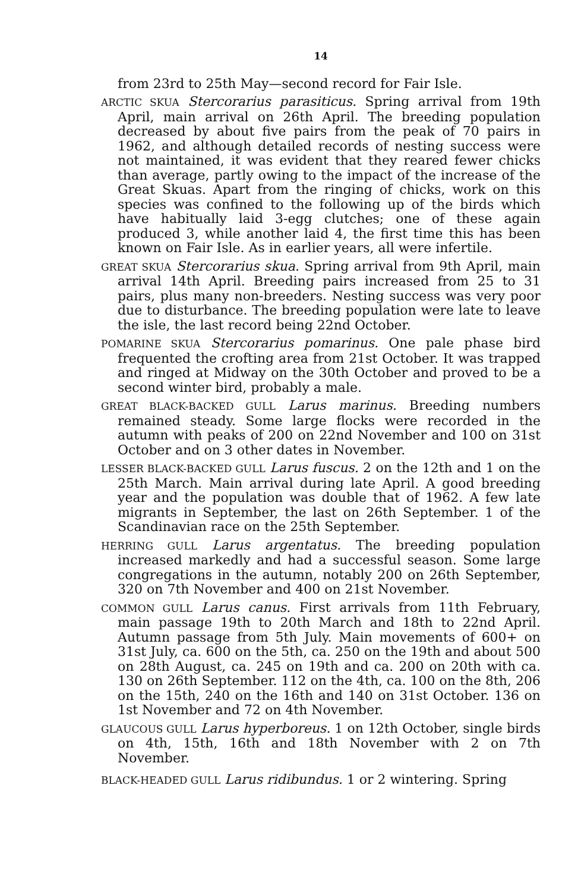14
from 23rd to 25th May—second record for Fair Isle.
ARCTIC SKUA Stercorarius parasiticus. Spring arrival from 19th April, main arrival on 26th April. The breeding population decreased by about five pairs from the peak of 70 pairs in 1962, and although detailed records of nesting success were not maintained, it was evident that they reared fewer chicks than average, partly owing to the impact of the increase of the Great Skuas. Apart from the ringing of chicks, work on this species was confined to the following up of the birds which have habitually laid 3-egg clutches; one of these again produced 3, while another laid 4, the first time this has been known on Fair Isle. As in earlier years, all were infertile.
GREAT SKUA Stercorarius skua. Spring arrival from 9th April, main arrival 14th April. Breeding pairs increased from 25 to 31 pairs, plus many non-breeders. Nesting success was very poor due to disturbance. The breeding population were late to leave the isle, the last record being 22nd October.
POMARINE SKUA Stercorarius pomarinus. One pale phase bird frequented the crofting area from 21st October. It was trapped and ringed at Midway on the 30th October and proved to be a second winter bird, probably a male.
GREAT BLACK-BACKED GULL Larus marinus. Breeding numbers remained steady. Some large flocks were recorded in the autumn with peaks of 200 on 22nd November and 100 on 31st October and on 3 other dates in November.
LESSER BLACK-BACKED GULL Larus fuscus. 2 on the 12th and 1 on the 25th March. Main arrival during late April. A good breeding year and the population was double that of 1962. A few late migrants in September, the last on 26th September. 1 of the Scandinavian race on the 25th September.
HERRING GULL Larus argentatus. The breeding population increased markedly and had a successful season. Some large congregations in the autumn, notably 200 on 26th September, 320 on 7th November and 400 on 21st November.
COMMON GULL Larus canus. First arrivals from 11th February, main passage 19th to 20th March and 18th to 22nd April. Autumn passage from 5th July. Main movements of 600+ on 31st July, ca. 600 on the 5th, ca. 250 on the 19th and about 500 on 28th August, ca. 245 on 19th and ca. 200 on 20th with ca. 130 on 26th September. 112 on the 4th, ca. 100 on the 8th, 206 on the 15th, 240 on the 16th and 140 on 31st October. 136 on 1st November and 72 on 4th November.
GLAUCOUS GULL Larus hyperboreus. 1 on 12th October, single birds on 4th, 15th, 16th and 18th November with 2 on 7th November.
BLACK-HEADED GULL Larus ridibundus. 1 or 2 wintering. Spring